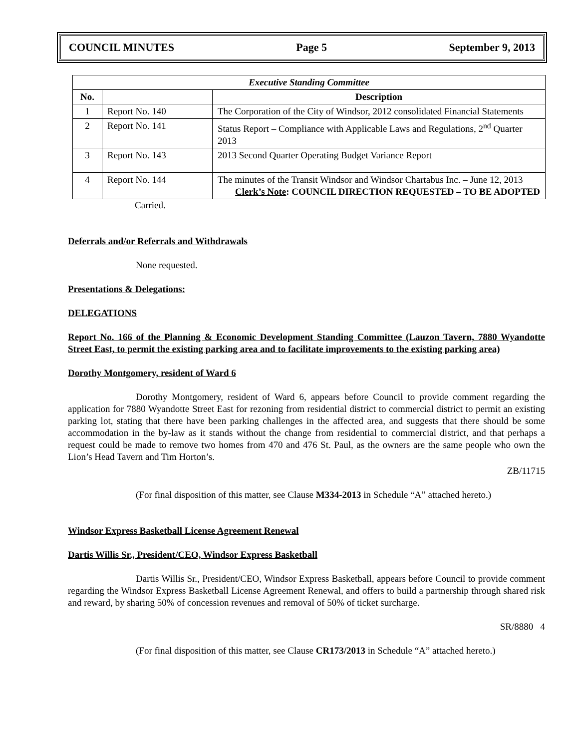COUNCIL MINUTES Page 5 September 9, 2013
| Executive Standing Committee | | |
| --- | --- | --- |
| No. | | Description |
| 1 | Report No. 140 | The Corporation of the City of Windsor, 2012 consolidated Financial Statements |
| 2 | Report No. 141 | Status Report – Compliance with Applicable Laws and Regulations, 2<sup>nd</sup> Quarter 2013 |
| 3 | Report No. 143 | 2013 Second Quarter Operating Budget Variance Report |
| 4 | Report No. 144 | The minutes of the Transit Windsor and Windsor Chartabus Inc. – June 12, 2013 Clerk’s Note : COUNCIL DIRECTION REQUESTED – TO BE ADOPTED |
Carried.
Deferrals and/or Referrals and Withdrawals
None requested.
Presentations & Delegations:
DELEGATIONS
Report No. 166 of the Planning & Economic Development Standing Committee (Lauzon Tavern, 7880 Wyandotte Street East, to permit the existing parking area and to facilitate improvements to the existing parking area)
Dorothy Montgomery, resident of Ward 6
Dorothy Montgomery, resident of Ward 6, appears before Council to provide comment regarding the application for 7880 Wyandotte Street East for rezoning from residential district to commercial district to permit an existing parking lot, stating that there have been parking challenges in the affected area, and suggests that there should be some accommodation in the by-law as it stands without the change from residential to commercial district, and that perhaps a request could be made to remove two homes from 470 and 476 St. Paul, as the owners are the same people who own the Lion’s Head Tavern and Tim Horton’s.
ZB/11715
(For final disposition of this matter, see Clause M334-2013 in Schedule “A” attached hereto.)
Windsor Express Basketball License Agreement Renewal
Dartis Willis Sr., President/CEO, Windsor Express Basketball
Dartis Willis Sr., President/CEO, Windsor Express Basketball, appears before Council to provide comment regarding the Windsor Express Basketball License Agreement Renewal, and offers to build a partnership through shared risk and reward, by sharing 50% of concession revenues and removal of 50% of ticket surcharge.
SR/8880 4
(For final disposition of this matter, see Clause CR173/2013 in Schedule “A” attached hereto.)